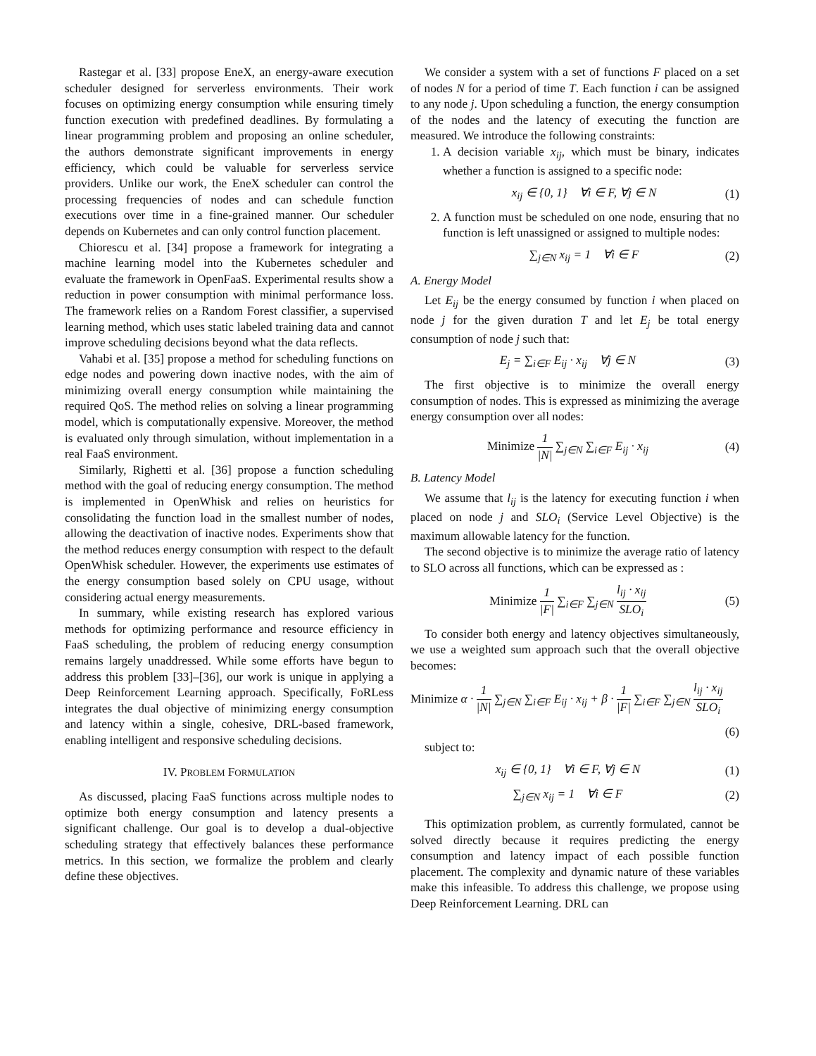Rastegar et al. [33] propose EneX, an energy-aware execution scheduler designed for serverless environments. Their work focuses on optimizing energy consumption while ensuring timely function execution with predefined deadlines. By formulating a linear programming problem and proposing an online scheduler, the authors demonstrate significant improvements in energy efficiency, which could be valuable for serverless service providers. Unlike our work, the EneX scheduler can control the processing frequencies of nodes and can schedule function executions over time in a fine-grained manner. Our scheduler depends on Kubernetes and can only control function placement.
Chiorescu et al. [34] propose a framework for integrating a machine learning model into the Kubernetes scheduler and evaluate the framework in OpenFaaS. Experimental results show a reduction in power consumption with minimal performance loss. The framework relies on a Random Forest classifier, a supervised learning method, which uses static labeled training data and cannot improve scheduling decisions beyond what the data reflects.
Vahabi et al. [35] propose a method for scheduling functions on edge nodes and powering down inactive nodes, with the aim of minimizing overall energy consumption while maintaining the required QoS. The method relies on solving a linear programming model, which is computationally expensive. Moreover, the method is evaluated only through simulation, without implementation in a real FaaS environment.
Similarly, Righetti et al. [36] propose a function scheduling method with the goal of reducing energy consumption. The method is implemented in OpenWhisk and relies on heuristics for consolidating the function load in the smallest number of nodes, allowing the deactivation of inactive nodes. Experiments show that the method reduces energy consumption with respect to the default OpenWhisk scheduler. However, the experiments use estimates of the energy consumption based solely on CPU usage, without considering actual energy measurements.
In summary, while existing research has explored various methods for optimizing performance and resource efficiency in FaaS scheduling, the problem of reducing energy consumption remains largely unaddressed. While some efforts have begun to address this problem [33]–[36], our work is unique in applying a Deep Reinforcement Learning approach. Specifically, FoRLess integrates the dual objective of minimizing energy consumption and latency within a single, cohesive, DRL-based framework, enabling intelligent and responsive scheduling decisions.
IV. PROBLEM FORMULATION
As discussed, placing FaaS functions across multiple nodes to optimize both energy consumption and latency presents a significant challenge. Our goal is to develop a dual-objective scheduling strategy that effectively balances these performance metrics. In this section, we formalize the problem and clearly define these objectives.
We consider a system with a set of functions F placed on a set of nodes N for a period of time T. Each function i can be assigned to any node j. Upon scheduling a function, the energy consumption of the nodes and the latency of executing the function are measured. We introduce the following constraints:
1. A decision variable x<sub>ij</sub>, which must be binary, indicates whether a function is assigned to a specific node:
x<sub>ij</sub> ∈ {0, 1} ∀i ∈ F, ∀j ∈ N (1)
2. A function must be scheduled on one node, ensuring that no function is left unassigned or assigned to multiple nodes:
∑<sub>j∈N</sub> x<sub>ij</sub> = 1 ∀i ∈ F (2)
A. Energy Model
Let E<sub>ij</sub> be the energy consumed by function i when placed on node j for the given duration T and let E<sub>j</sub> be total energy consumption of node j such that:
E<sub>j</sub> = ∑<sub>i∈F</sub> E<sub>ij</sub> · x<sub>ij</sub> ∀j ∈ N (3)
The first objective is to minimize the overall energy consumption of nodes. This is expressed as minimizing the average energy consumption over all nodes:
Minimize 1 |N| ∑<sub>j∈N</sub> ∑<sub>i∈F</sub> E<sub>ij</sub> · x<sub>ij</sub> (4)
B. Latency Model
We assume that l<sub>ij</sub> is the latency for executing function i when placed on node j and SLO<sub>i</sub> (Service Level Objective) is the maximum allowable latency for the function.
The second objective is to minimize the average ratio of latency to SLO across all functions, which can be expressed as :
Minimize 1 |F| ∑<sub>i∈F</sub> ∑<sub>j∈N</sub> l<sub>ij</sub> · x<sub>ij</sub> SLO<sub>i</sub> (5)
To consider both energy and latency objectives simultaneously, we use a weighted sum approach such that the overall objective becomes:
Minimize α · 1 |N| ∑<sub>j∈N</sub> ∑<sub>i∈F</sub> E<sub>ij</sub> · x<sub>ij</sub> + β · 1 |F| ∑<sub>i∈F</sub> ∑<sub>j∈N</sub> l<sub>ij</sub> · x<sub>ij</sub> SLO<sub>i</sub>
(6)
subject to:
x<sub>ij</sub> ∈ {0, 1} ∀i ∈ F, ∀j ∈ N (1)
∑<sub>j∈N</sub> x<sub>ij</sub> = 1 ∀i ∈ F (2)
This optimization problem, as currently formulated, cannot be solved directly because it requires predicting the energy consumption and latency impact of each possible function placement. The complexity and dynamic nature of these variables make this infeasible. To address this challenge, we propose using Deep Reinforcement Learning. DRL can